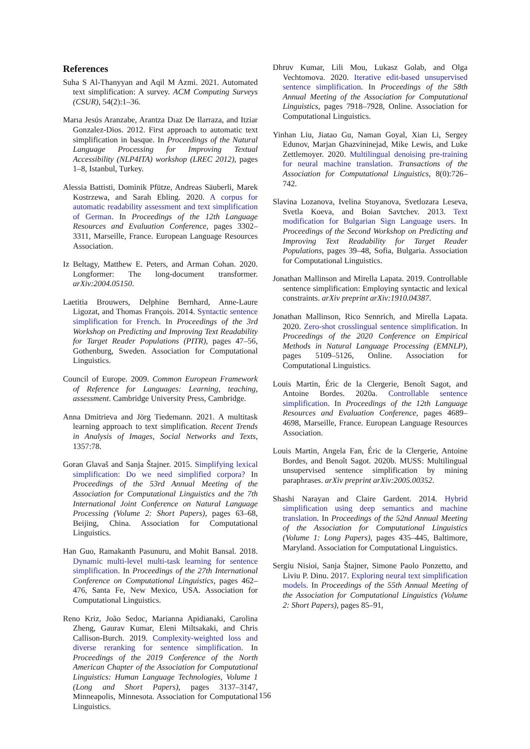References
Suha S Al-Thanyyan and Aqil M Azmi. 2021. Automated text simplification: A survey. ACM Computing Surveys (CSUR), 54(2):1–36.
Marıa Jesús Aranzabe, Arantza Dıaz De Ilarraza, and Itziar Gonzalez-Dios. 2012. First approach to automatic text simplification in basque. In Proceedings of the Natural Language Processing for Improving Textual Accessibility (NLP4ITA) workshop (LREC 2012), pages 1–8, Istanbul, Turkey.
Alessia Battisti, Dominik Pfütze, Andreas Säuberli, Marek Kostrzewa, and Sarah Ebling. 2020. A corpus for automatic readability assessment and text simplification of German. In Proceedings of the 12th Language Resources and Evaluation Conference, pages 3302–3311, Marseille, France. European Language Resources Association.
Iz Beltagy, Matthew E. Peters, and Arman Cohan. 2020. Longformer: The long-document transformer. arXiv:2004.05150.
Laetitia Brouwers, Delphine Bernhard, Anne-Laure Ligozat, and Thomas François. 2014. Syntactic sentence simplification for French. In Proceedings of the 3rd Workshop on Predicting and Improving Text Readability for Target Reader Populations (PITR), pages 47–56, Gothenburg, Sweden. Association for Computational Linguistics.
Council of Europe. 2009. Common European Framework of Reference for Languages: Learning, teaching, assessment. Cambridge University Press, Cambridge.
Anna Dmitrieva and Jörg Tiedemann. 2021. A multitask learning approach to text simplification. Recent Trends in Analysis of Images, Social Networks and Texts, 1357:78.
Goran Glavaš and Sanja Štajner. 2015. Simplifying lexical simplification: Do we need simplified corpora? In Proceedings of the 53rd Annual Meeting of the Association for Computational Linguistics and the 7th International Joint Conference on Natural Language Processing (Volume 2: Short Papers), pages 63–68, Beijing, China. Association for Computational Linguistics.
Han Guo, Ramakanth Pasunuru, and Mohit Bansal. 2018. Dynamic multi-level multi-task learning for sentence simplification. In Proceedings of the 27th International Conference on Computational Linguistics, pages 462–476, Santa Fe, New Mexico, USA. Association for Computational Linguistics.
Reno Kriz, João Sedoc, Marianna Apidianaki, Carolina Zheng, Gaurav Kumar, Eleni Miltsakaki, and Chris Callison-Burch. 2019. Complexity-weighted loss and diverse reranking for sentence simplification. In Proceedings of the 2019 Conference of the North American Chapter of the Association for Computational Linguistics: Human Language Technologies, Volume 1 (Long and Short Papers), pages 3137–3147, Minneapolis, Minnesota. Association for Computational Linguistics.
Dhruv Kumar, Lili Mou, Lukasz Golab, and Olga Vechtomova. 2020. Iterative edit-based unsupervised sentence simplification. In Proceedings of the 58th Annual Meeting of the Association for Computational Linguistics, pages 7918–7928, Online. Association for Computational Linguistics.
Yinhan Liu, Jiatao Gu, Naman Goyal, Xian Li, Sergey Edunov, Marjan Ghazvininejad, Mike Lewis, and Luke Zettlemoyer. 2020. Multilingual denoising pre-training for neural machine translation. Transactions of the Association for Computational Linguistics, 8(0):726–742.
Slavina Lozanova, Ivelina Stoyanova, Svetlozara Leseva, Svetla Koeva, and Boian Savtchev. 2013. Text modification for Bulgarian Sign Language users. In Proceedings of the Second Workshop on Predicting and Improving Text Readability for Target Reader Populations, pages 39–48, Sofia, Bulgaria. Association for Computational Linguistics.
Jonathan Mallinson and Mirella Lapata. 2019. Controllable sentence simplification: Employing syntactic and lexical constraints. arXiv preprint arXiv:1910.04387.
Jonathan Mallinson, Rico Sennrich, and Mirella Lapata. 2020. Zero-shot crosslingual sentence simplification. In Proceedings of the 2020 Conference on Empirical Methods in Natural Language Processing (EMNLP), pages 5109–5126, Online. Association for Computational Linguistics.
Louis Martin, Éric de la Clergerie, Benoît Sagot, and Antoine Bordes. 2020a. Controllable sentence simplification. In Proceedings of the 12th Language Resources and Evaluation Conference, pages 4689–4698, Marseille, France. European Language Resources Association.
Louis Martin, Angela Fan, Éric de la Clergerie, Antoine Bordes, and Benoît Sagot. 2020b. MUSS: Multilingual unsupervised sentence simplification by mining paraphrases. arXiv preprint arXiv:2005.00352.
Shashi Narayan and Claire Gardent. 2014. Hybrid simplification using deep semantics and machine translation. In Proceedings of the 52nd Annual Meeting of the Association for Computational Linguistics (Volume 1: Long Papers), pages 435–445, Baltimore, Maryland. Association for Computational Linguistics.
Sergiu Nisioi, Sanja Štajner, Simone Paolo Ponzetto, and Liviu P. Dinu. 2017. Exploring neural text simplification models. In Proceedings of the 55th Annual Meeting of the Association for Computational Linguistics (Volume 2: Short Papers), pages 85–91,
156